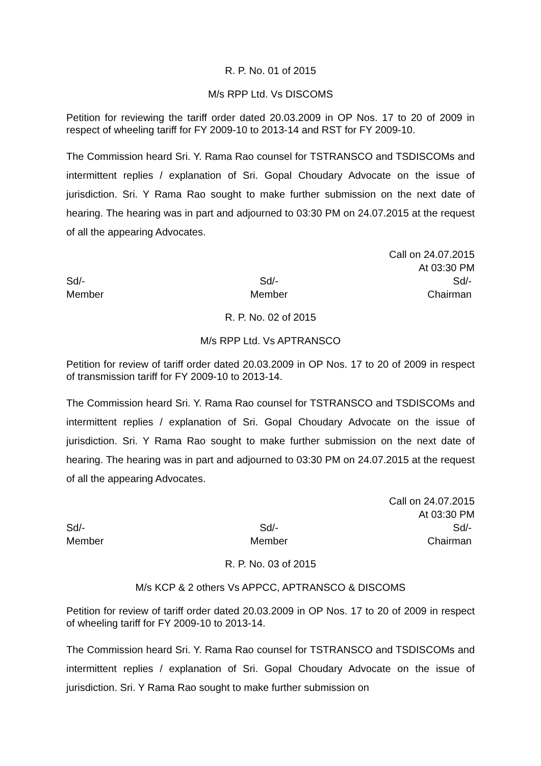R. P. No. 01 of 2015
M/s RPP Ltd. Vs DISCOMS
Petition for reviewing the tariff order dated 20.03.2009 in OP Nos. 17 to 20 of 2009 in respect of wheeling tariff for FY 2009-10 to 2013-14 and RST for FY 2009-10.
The Commission heard Sri. Y. Rama Rao counsel for TSTRANSCO and TSDISCOMs and intermittent replies / explanation of Sri. Gopal Choudary Advocate on the issue of jurisdiction. Sri. Y Rama Rao sought to make further submission on the next date of hearing. The hearing was in part and adjourned to 03:30 PM on 24.07.2015 at the request of all the appearing Advocates.
Call on 24.07.2015
At 03:30 PM
Sd/-
Member
Sd/-
Member
Sd/-
Chairman
R. P. No. 02 of 2015
M/s RPP Ltd. Vs APTRANSCO
Petition for review of tariff order dated 20.03.2009 in OP Nos. 17 to 20 of 2009 in respect of transmission tariff for FY 2009-10 to 2013-14.
The Commission heard Sri. Y. Rama Rao counsel for TSTRANSCO and TSDISCOMs and intermittent replies / explanation of Sri. Gopal Choudary Advocate on the issue of jurisdiction. Sri. Y Rama Rao sought to make further submission on the next date of hearing. The hearing was in part and adjourned to 03:30 PM on 24.07.2015 at the request of all the appearing Advocates.
Call on 24.07.2015
At 03:30 PM
Sd/-
Member
Sd/-
Member
Sd/-
Chairman
R. P. No. 03 of 2015
M/s KCP & 2 others Vs APPCC, APTRANSCO & DISCOMS
Petition for review of tariff order dated 20.03.2009 in OP Nos. 17 to 20 of 2009 in respect of wheeling tariff for FY 2009-10 to 2013-14.
The Commission heard Sri. Y. Rama Rao counsel for TSTRANSCO and TSDISCOMs and intermittent replies / explanation of Sri. Gopal Choudary Advocate on the issue of jurisdiction. Sri. Y Rama Rao sought to make further submission on